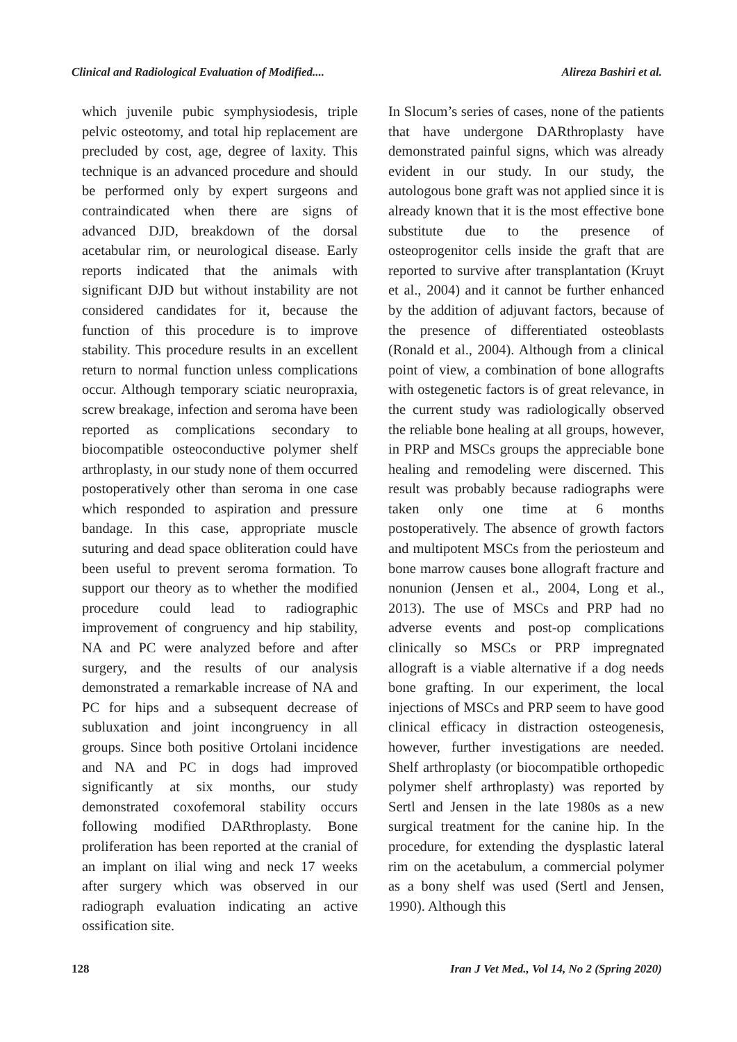Clinical and Radiological Evaluation of Modified.... Alireza Bashiri et al.
which juvenile pubic symphysiodesis, triple pelvic osteotomy, and total hip replacement are precluded by cost, age, degree of laxity. This technique is an advanced procedure and should be performed only by expert surgeons and contraindicated when there are signs of advanced DJD, breakdown of the dorsal acetabular rim, or neurological disease. Early reports indicated that the animals with significant DJD but without instability are not considered candidates for it, because the function of this procedure is to improve stability. This procedure results in an excellent return to normal function unless complications occur. Although temporary sciatic neuropraxia, screw breakage, infection and seroma have been reported as complications secondary to biocompatible osteoconductive polymer shelf arthroplasty, in our study none of them occurred postoperatively other than seroma in one case which responded to aspiration and pressure bandage. In this case, appropriate muscle suturing and dead space obliteration could have been useful to prevent seroma formation. To support our theory as to whether the modified procedure could lead to radiographic improvement of congruency and hip stability, NA and PC were analyzed before and after surgery, and the results of our analysis demonstrated a remarkable increase of NA and PC for hips and a subsequent decrease of subluxation and joint incongruency in all groups. Since both positive Ortolani incidence and NA and PC in dogs had improved significantly at six months, our study demonstrated coxofemoral stability occurs following modified DARthroplasty. Bone proliferation has been reported at the cranial of an implant on ilial wing and neck 17 weeks after surgery which was observed in our radiograph evaluation indicating an active ossification site.
In Slocum’s series of cases, none of the patients that have undergone DARthroplasty have demonstrated painful signs, which was already evident in our study. In our study, the autologous bone graft was not applied since it is already known that it is the most effective bone substitute due to the presence of osteoprogenitor cells inside the graft that are reported to survive after transplantation (Kruyt et al., 2004) and it cannot be further enhanced by the addition of adjuvant factors, because of the presence of differentiated osteoblasts (Ronald et al., 2004). Although from a clinical point of view, a combination of bone allografts with ostegenetic factors is of great relevance, in the current study was radiologically observed the reliable bone healing at all groups, however, in PRP and MSCs groups the appreciable bone healing and remodeling were discerned. This result was probably because radiographs were taken only one time at 6 months postoperatively. The absence of growth factors and multipotent MSCs from the periosteum and bone marrow causes bone allograft fracture and nonunion (Jensen et al., 2004, Long et al., 2013). The use of MSCs and PRP had no adverse events and post-op complications clinically so MSCs or PRP impregnated allograft is a viable alternative if a dog needs bone grafting. In our experiment, the local injections of MSCs and PRP seem to have good clinical efficacy in distraction osteogenesis, however, further investigations are needed. Shelf arthroplasty (or biocompatible orthopedic polymer shelf arthroplasty) was reported by Sertl and Jensen in the late 1980s as a new surgical treatment for the canine hip. In the procedure, for extending the dysplastic lateral rim on the acetabulum, a commercial polymer as a bony shelf was used (Sertl and Jensen, 1990). Although this
128 Iran J Vet Med., Vol 14, No 2 (Spring 2020)